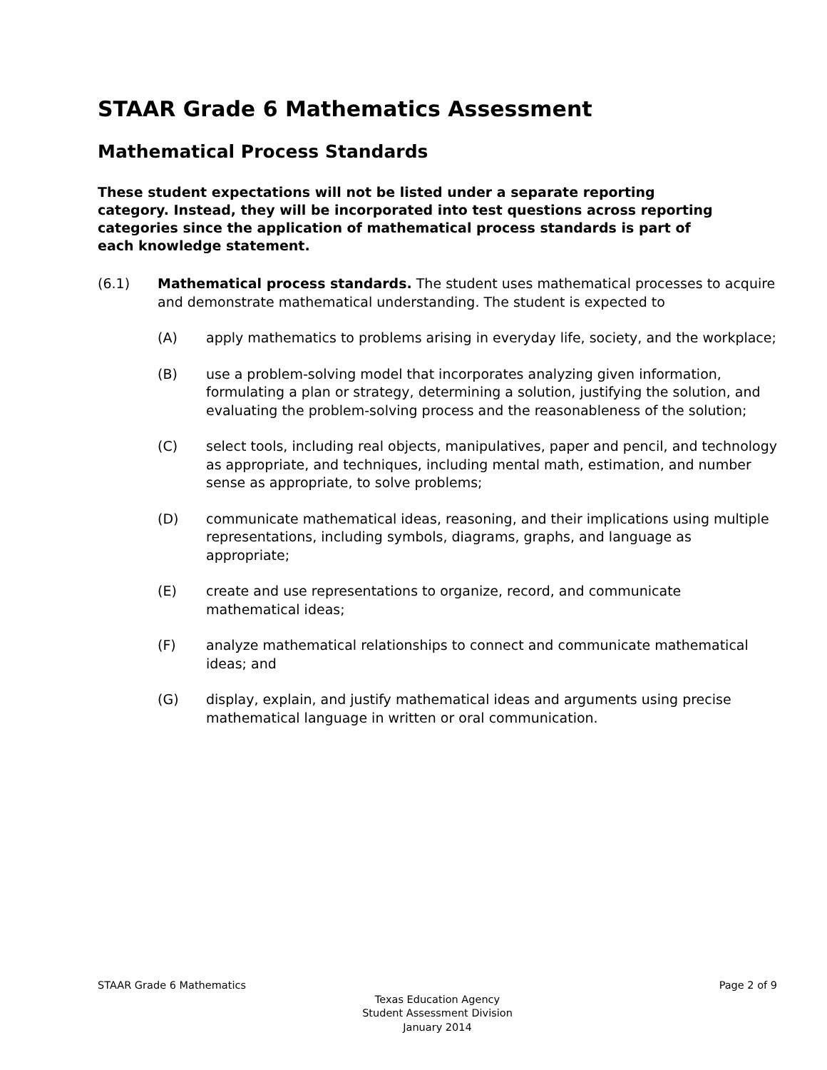STAAR Grade 6 Mathematics Assessment
Mathematical Process Standards
These student expectations will not be listed under a separate reporting category. Instead, they will be incorporated into test questions across reporting categories since the application of mathematical process standards is part of each knowledge statement.
(6.1) Mathematical process standards. The student uses mathematical processes to acquire and demonstrate mathematical understanding. The student is expected to
(A) apply mathematics to problems arising in everyday life, society, and the workplace;
(B) use a problem-solving model that incorporates analyzing given information, formulating a plan or strategy, determining a solution, justifying the solution, and evaluating the problem-solving process and the reasonableness of the solution;
(C) select tools, including real objects, manipulatives, paper and pencil, and technology as appropriate, and techniques, including mental math, estimation, and number sense as appropriate, to solve problems;
(D) communicate mathematical ideas, reasoning, and their implications using multiple representations, including symbols, diagrams, graphs, and language as appropriate;
(E) create and use representations to organize, record, and communicate mathematical ideas;
(F) analyze mathematical relationships to connect and communicate mathematical ideas; and
(G) display, explain, and justify mathematical ideas and arguments using precise mathematical language in written or oral communication.
STAAR Grade 6 Mathematics Page 2 of 9
Texas Education Agency
Student Assessment Division
January 2014